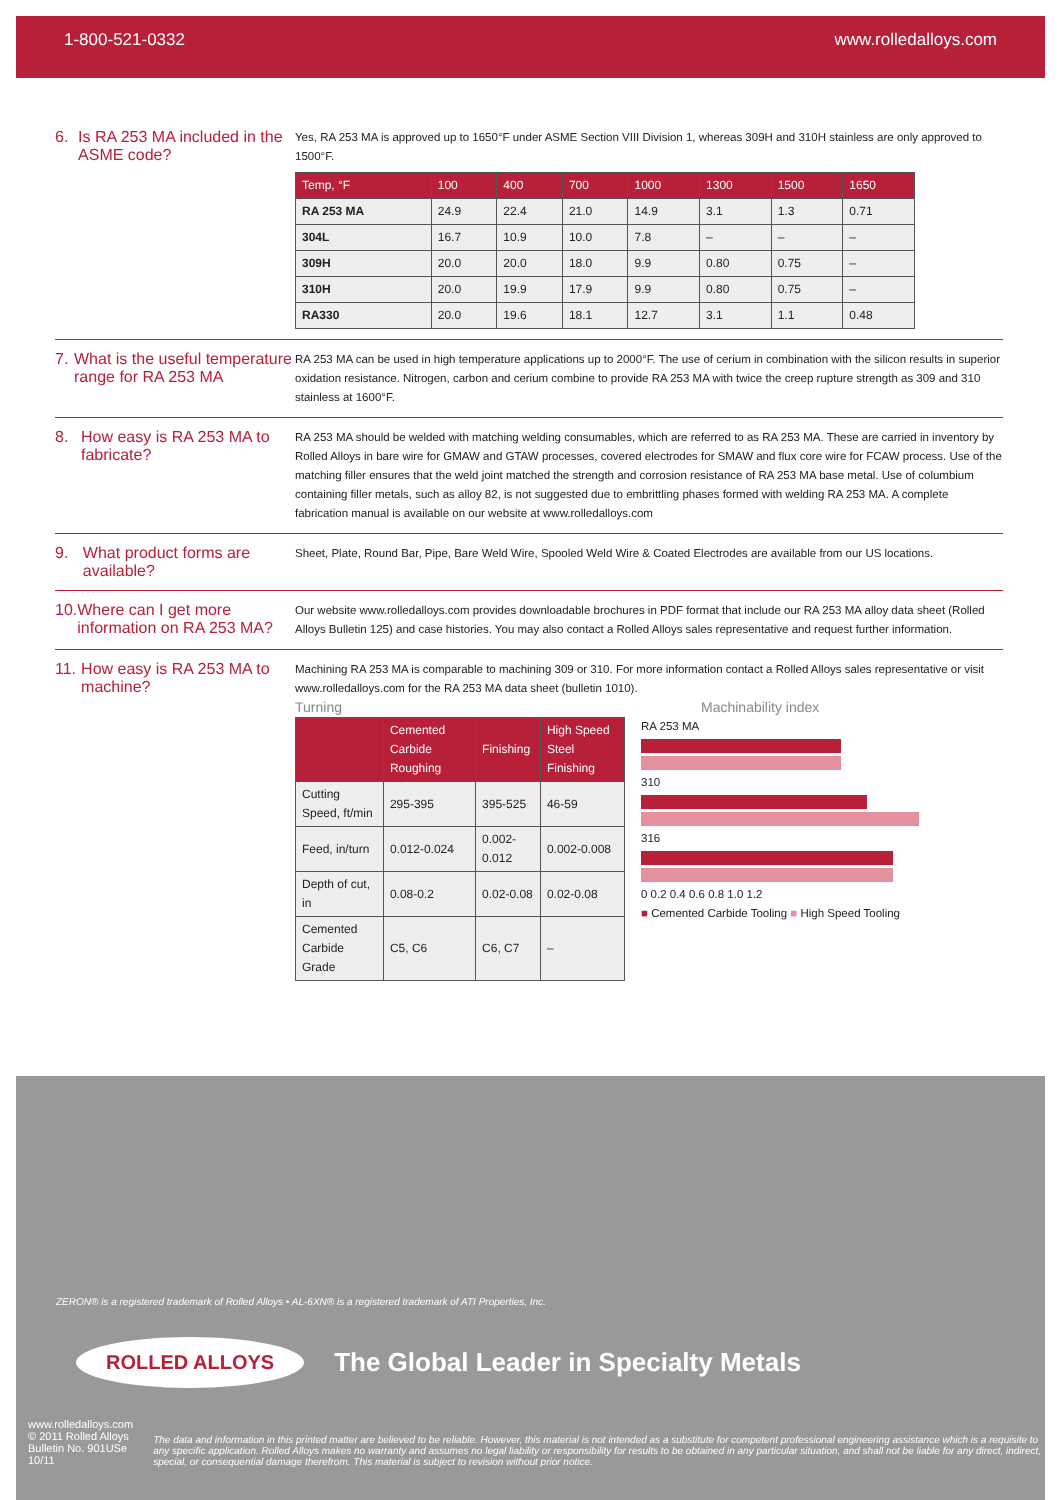1-800-521-0332 www.rolledalloys.com
6. Is RA 253 MA included in the ASME code?
Yes, RA 253 MA is approved up to 1650°F under ASME Section VIII Division 1, whereas 309H and 310H stainless are only approved to 1500°F.
| Temp, °F | 100 | 400 | 700 | 1000 | 1300 | 1500 | 1650 |
| --- | --- | --- | --- | --- | --- | --- | --- |
| RA 253 MA | 24.9 | 22.4 | 21.0 | 14.9 | 3.1 | 1.3 | 0.71 |
| 304L | 16.7 | 10.9 | 10.0 | 7.8 | – | – | – |
| 309H | 20.0 | 20.0 | 18.0 | 9.9 | 0.80 | 0.75 | – |
| 310H | 20.0 | 19.9 | 17.9 | 9.9 | 0.80 | 0.75 | – |
| RA330 | 20.0 | 19.6 | 18.1 | 12.7 | 3.1 | 1.1 | 0.48 |
7. What is the useful temperature range for RA 253 MA
RA 253 MA can be used in high temperature applications up to 2000°F. The use of cerium in combination with the silicon results in superior oxidation resistance. Nitrogen, carbon and cerium combine to provide RA 253 MA with twice the creep rupture strength as 309 and 310 stainless at 1600°F.
8. How easy is RA 253 MA to fabricate?
RA 253 MA should be welded with matching welding consumables, which are referred to as RA 253 MA. These are carried in inventory by Rolled Alloys in bare wire for GMAW and GTAW processes, covered electrodes for SMAW and flux core wire for FCAW process. Use of the matching filler ensures that the weld joint matched the strength and corrosion resistance of RA 253 MA base metal. Use of columbium containing filler metals, such as alloy 82, is not suggested due to embrittling phases formed with welding RA 253 MA. A complete fabrication manual is available on our website at www.rolledalloys.com
9. What product forms are available?
Sheet, Plate, Round Bar, Pipe, Bare Weld Wire, Spooled Weld Wire & Coated Electrodes are available from our US locations.
10. Where can I get more information on RA 253 MA?
Our website www.rolledalloys.com provides downloadable brochures in PDF format that include our RA 253 MA alloy data sheet (Rolled Alloys Bulletin 125) and case histories. You may also contact a Rolled Alloys sales representative and request further information.
11. How easy is RA 253 MA to machine?
Machining RA 253 MA is comparable to machining 309 or 310. For more information contact a Rolled Alloys sales representative or visit www.rolledalloys.com for the RA 253 MA data sheet (bulletin 1010).
Turning
| | Cemented Carbide Roughing | Finishing | High Speed Steel Finishing |
| --- | --- | --- | --- |
| Cutting Speed, ft/min | 295-395 | 395-525 | 46-59 |
| Feed, in/turn | 0.012-0.024 | 0.002-0.012 | 0.002-0.008 |
| Depth of cut, in | 0.08-0.2 | 0.02-0.08 | 0.02-0.08 |
| Cemented Carbide Grade | C5, C6 | C6, C7 | – |
Machinability index
RA 253 MA
310
316
0 0.2 0.4 0.6 0.8 1.0 1.2
■ Cemented Carbide Tooling ■ High Speed Tooling
ZERON® is a registered trademark of Rolled Alloys • AL-6XN® is a registered trademark of ATI Properties, Inc.
ROLLED ALLOYS
The Global Leader in Specialty Metals
www.rolledalloys.com
© 2011 Rolled Alloys
Bulletin No. 901USe 10/11
The data and information in this printed matter are believed to be reliable. However, this material is not intended as a substitute for competent professional engineering assistance which is a requisite to any specific application. Rolled Alloys makes no warranty and assumes no legal liability or responsibility for results to be obtained in any particular situation, and shall not be liable for any direct, indirect, special, or consequential damage therefrom. This material is subject to revision without prior notice.